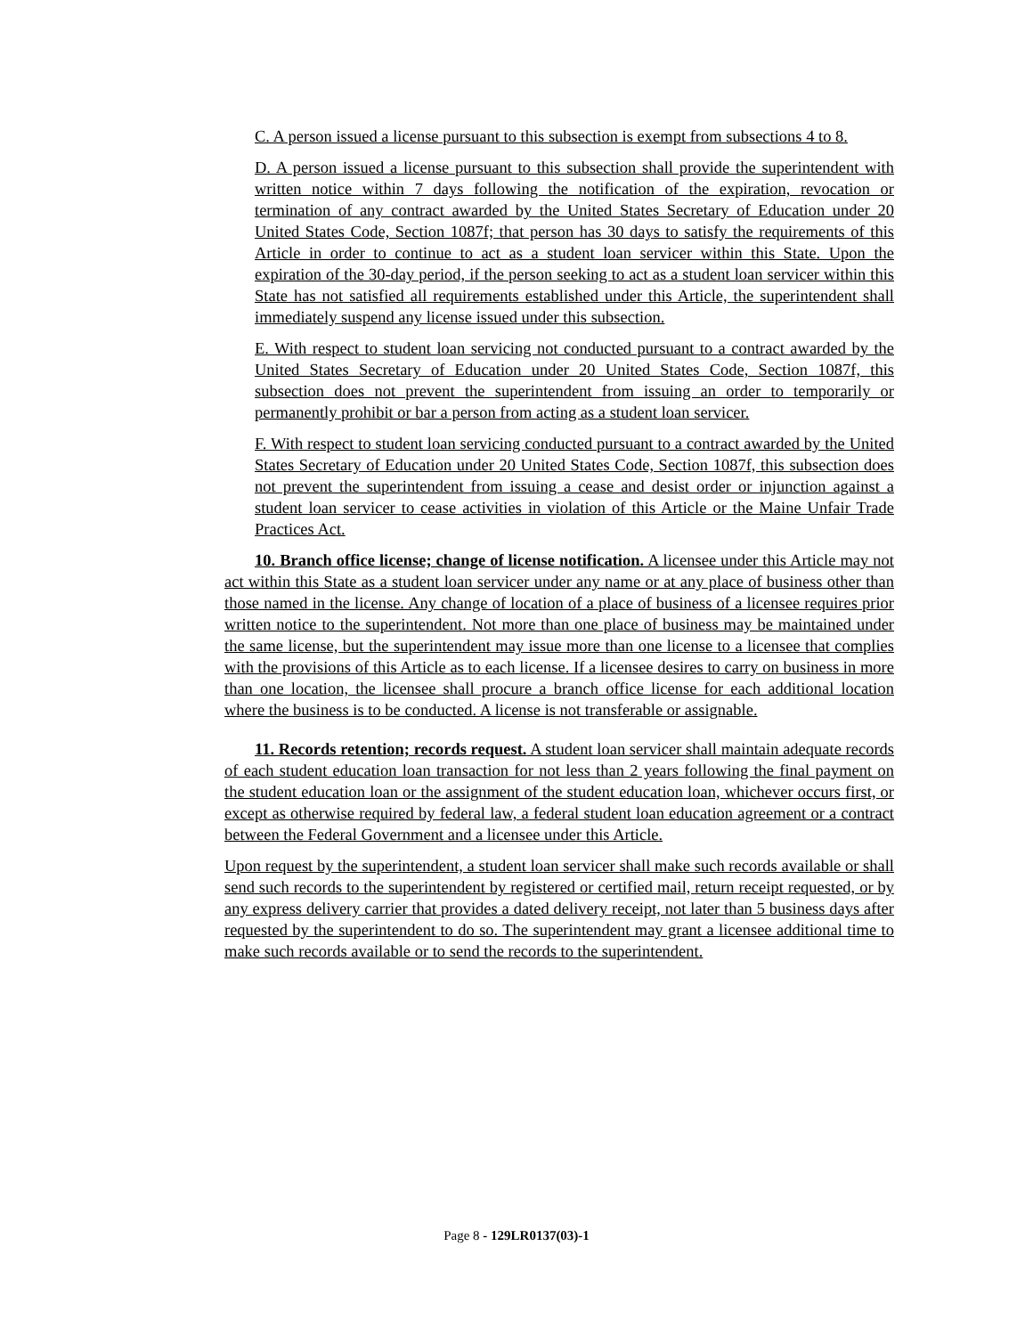C. A person issued a license pursuant to this subsection is exempt from subsections 4 to 8.
D. A person issued a license pursuant to this subsection shall provide the superintendent with written notice within 7 days following the notification of the expiration, revocation or termination of any contract awarded by the United States Secretary of Education under 20 United States Code, Section 1087f; that person has 30 days to satisfy the requirements of this Article in order to continue to act as a student loan servicer within this State. Upon the expiration of the 30-day period, if the person seeking to act as a student loan servicer within this State has not satisfied all requirements established under this Article, the superintendent shall immediately suspend any license issued under this subsection.
E. With respect to student loan servicing not conducted pursuant to a contract awarded by the United States Secretary of Education under 20 United States Code, Section 1087f, this subsection does not prevent the superintendent from issuing an order to temporarily or permanently prohibit or bar a person from acting as a student loan servicer.
F. With respect to student loan servicing conducted pursuant to a contract awarded by the United States Secretary of Education under 20 United States Code, Section 1087f, this subsection does not prevent the superintendent from issuing a cease and desist order or injunction against a student loan servicer to cease activities in violation of this Article or the Maine Unfair Trade Practices Act.
10. Branch office license; change of license notification. A licensee under this Article may not act within this State as a student loan servicer under any name or at any place of business other than those named in the license. Any change of location of a place of business of a licensee requires prior written notice to the superintendent. Not more than one place of business may be maintained under the same license, but the superintendent may issue more than one license to a licensee that complies with the provisions of this Article as to each license. If a licensee desires to carry on business in more than one location, the licensee shall procure a branch office license for each additional location where the business is to be conducted. A license is not transferable or assignable.
11. Records retention; records request. A student loan servicer shall maintain adequate records of each student education loan transaction for not less than 2 years following the final payment on the student education loan or the assignment of the student education loan, whichever occurs first, or except as otherwise required by federal law, a federal student loan education agreement or a contract between the Federal Government and a licensee under this Article.
Upon request by the superintendent, a student loan servicer shall make such records available or shall send such records to the superintendent by registered or certified mail, return receipt requested, or by any express delivery carrier that provides a dated delivery receipt, not later than 5 business days after requested by the superintendent to do so. The superintendent may grant a licensee additional time to make such records available or to send the records to the superintendent.
Page 8 - 129LR0137(03)-1